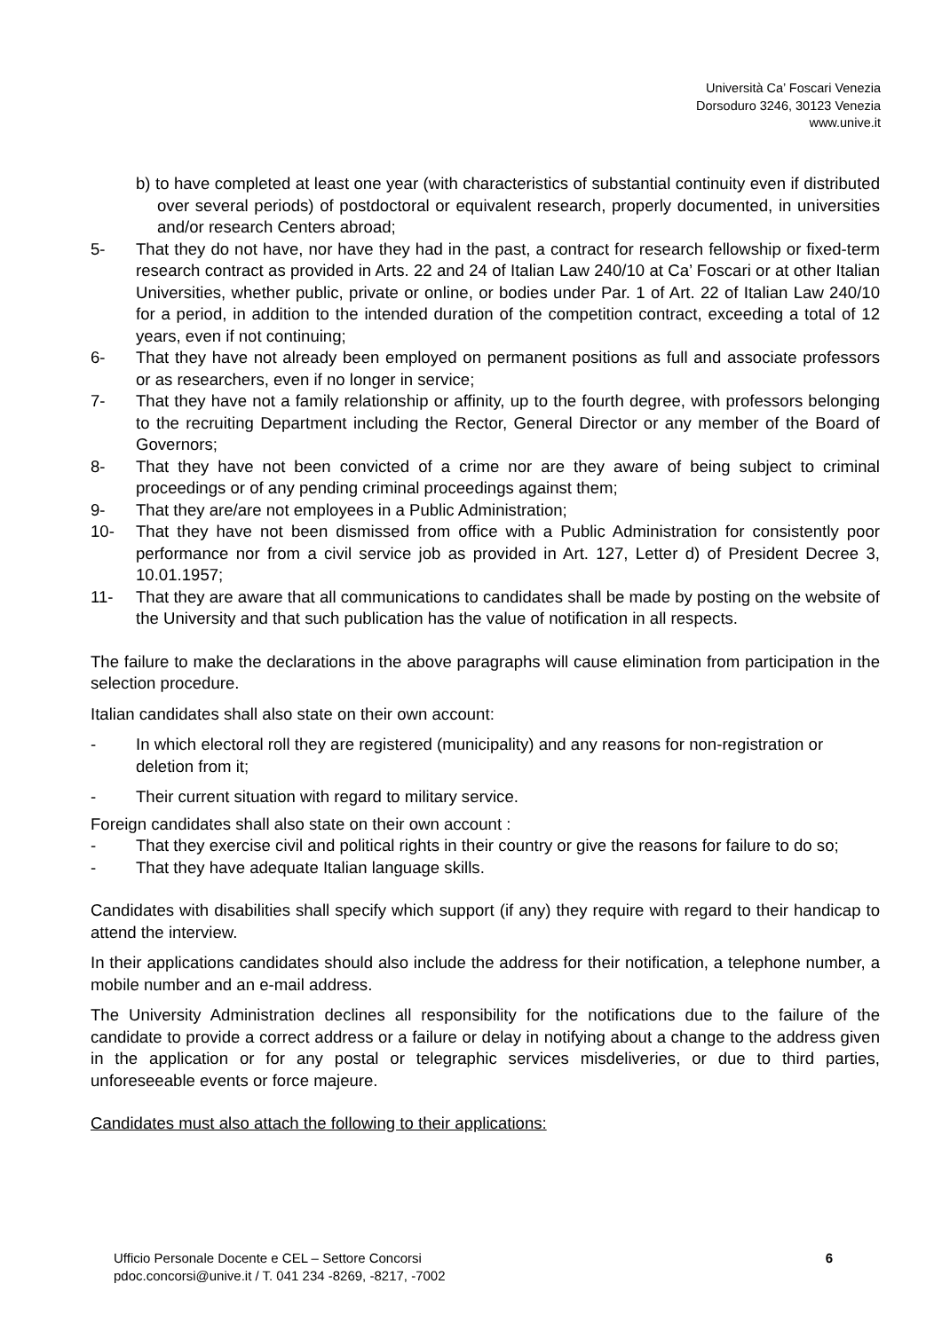Università Ca’ Foscari Venezia
Dorsoduro 3246, 30123 Venezia
www.unive.it
b) to have completed at least one year (with characteristics of substantial continuity even if distributed over several periods) of postdoctoral or equivalent research, properly documented, in universities and/or research Centers abroad;
5- That they do not have, nor have they had in the past, a contract for research fellowship or fixed-term research contract as provided in Arts. 22 and 24 of Italian Law 240/10 at Ca’ Foscari or at other Italian Universities, whether public, private or online, or bodies under Par. 1 of Art. 22 of Italian Law 240/10 for a period, in addition to the intended duration of the competition contract, exceeding a total of 12 years, even if not continuing;
6- That they have not already been employed on permanent positions as full and associate professors or as researchers, even if no longer in service;
7- That they have not a family relationship or affinity, up to the fourth degree, with professors belonging to the recruiting Department including the Rector, General Director or any member of the Board of Governors;
8- That they have not been convicted of a crime nor are they aware of being subject to criminal proceedings or of any pending criminal proceedings against them;
9- That they are/are not employees in a Public Administration;
10- That they have not been dismissed from office with a Public Administration for consistently poor performance nor from a civil service job as provided in Art. 127, Letter d) of President Decree 3, 10.01.1957;
11- That they are aware that all communications to candidates shall be made by posting on the website of the University and that such publication has the value of notification in all respects.
The failure to make the declarations in the above paragraphs will cause elimination from participation in the selection procedure.
Italian candidates shall also state on their own account:
- In which electoral roll they are registered (municipality) and any reasons for non-registration or deletion from it;
- Their current situation with regard to military service.
Foreign candidates shall also state on their own account :
- That they exercise civil and political rights in their country or give the reasons for failure to do so;
- That they have adequate Italian language skills.
Candidates with disabilities shall specify which support (if any) they require with regard to their handicap to attend the interview.
In their applications candidates should also include the address for their notification, a telephone number, a mobile number and an e-mail address.
The University Administration declines all responsibility for the notifications due to the failure of the candidate to provide a correct address or a failure or delay in notifying about a change to the address given in the application or for any postal or telegraphic services misdeliveries, or due to third parties, unforeseeable events or force majeure.
Candidates must also attach the following to their applications:
Ufficio Personale Docente e CEL – Settore Concorsi
pdoc.concorsi@unive.it / T. 041 234 -8269, -8217, -7002
6